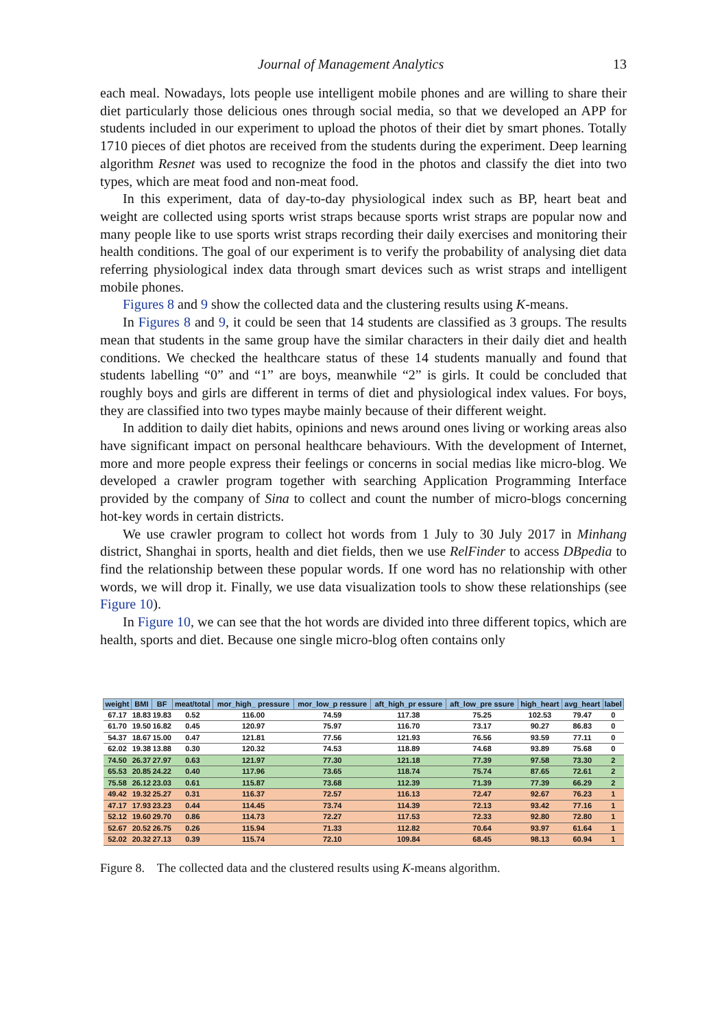Journal of Management Analytics 13
each meal. Nowadays, lots people use intelligent mobile phones and are willing to share their diet particularly those delicious ones through social media, so that we developed an APP for students included in our experiment to upload the photos of their diet by smart phones. Totally 1710 pieces of diet photos are received from the students during the experiment. Deep learning algorithm Resnet was used to recognize the food in the photos and classify the diet into two types, which are meat food and non-meat food.
In this experiment, data of day-to-day physiological index such as BP, heart beat and weight are collected using sports wrist straps because sports wrist straps are popular now and many people like to use sports wrist straps recording their daily exercises and monitoring their health conditions. The goal of our experiment is to verify the probability of analysing diet data referring physiological index data through smart devices such as wrist straps and intelligent mobile phones.
Figures 8 and 9 show the collected data and the clustering results using K-means.
In Figures 8 and 9, it could be seen that 14 students are classified as 3 groups. The results mean that students in the same group have the similar characters in their daily diet and health conditions. We checked the healthcare status of these 14 students manually and found that students labelling “0” and “1” are boys, meanwhile “2” is girls. It could be concluded that roughly boys and girls are different in terms of diet and physiological index values. For boys, they are classified into two types maybe mainly because of their different weight.
In addition to daily diet habits, opinions and news around ones living or working areas also have significant impact on personal healthcare behaviours. With the development of Internet, more and more people express their feelings or concerns in social medias like micro-blog. We developed a crawler program together with searching Application Programming Interface provided by the company of Sina to collect and count the number of micro-blogs concerning hot-key words in certain districts.
We use crawler program to collect hot words from 1 July to 30 July 2017 in Minhang district, Shanghai in sports, health and diet fields, then we use RelFinder to access DBpedia to find the relationship between these popular words. If one word has no relationship with other words, we will drop it. Finally, we use data visualization tools to show these relationships (see Figure 10).
In Figure 10, we can see that the hot words are divided into three different topics, which are health, sports and diet. Because one single micro-blog often contains only
| weight | BMI | BF | meat/total | mor_high_ pressure | mor_low_p ressure | aft_high_pr essure | aft_low_pre ssure | high_heart | avg_heart | label |
| --- | --- | --- | --- | --- | --- | --- | --- | --- | --- | --- |
| 67.17 | 18.83 | 19.83 | 0.52 | 116.00 | 74.59 | 117.38 | 75.25 | 102.53 | 79.47 | 0 |
| 61.70 | 19.50 | 16.82 | 0.45 | 120.97 | 75.97 | 116.70 | 73.17 | 90.27 | 86.83 | 0 |
| 54.37 | 18.67 | 15.00 | 0.47 | 121.81 | 77.56 | 121.93 | 76.56 | 93.59 | 77.11 | 0 |
| 62.02 | 19.38 | 13.88 | 0.30 | 120.32 | 74.53 | 118.89 | 74.68 | 93.89 | 75.68 | 0 |
| 74.50 | 26.37 | 27.97 | 0.63 | 121.97 | 77.30 | 121.18 | 77.39 | 97.58 | 73.30 | 2 |
| 65.53 | 20.85 | 24.22 | 0.40 | 117.96 | 73.65 | 118.74 | 75.74 | 87.65 | 72.61 | 2 |
| 75.58 | 26.12 | 23.03 | 0.61 | 115.87 | 73.68 | 112.39 | 71.39 | 77.39 | 66.29 | 2 |
| 49.42 | 19.32 | 25.27 | 0.31 | 116.37 | 72.57 | 116.13 | 72.47 | 92.67 | 76.23 | 1 |
| 47.17 | 17.93 | 23.23 | 0.44 | 114.45 | 73.74 | 114.39 | 72.13 | 93.42 | 77.16 | 1 |
| 52.12 | 19.60 | 29.70 | 0.86 | 114.73 | 72.27 | 117.53 | 72.33 | 92.80 | 72.80 | 1 |
| 52.67 | 20.52 | 26.75 | 0.26 | 115.94 | 71.33 | 112.82 | 70.64 | 93.97 | 61.64 | 1 |
| 52.02 | 20.32 | 27.13 | 0.39 | 115.74 | 72.10 | 109.84 | 68.45 | 98.13 | 60.94 | 1 |
Figure 8. The collected data and the clustered results using K-means algorithm.